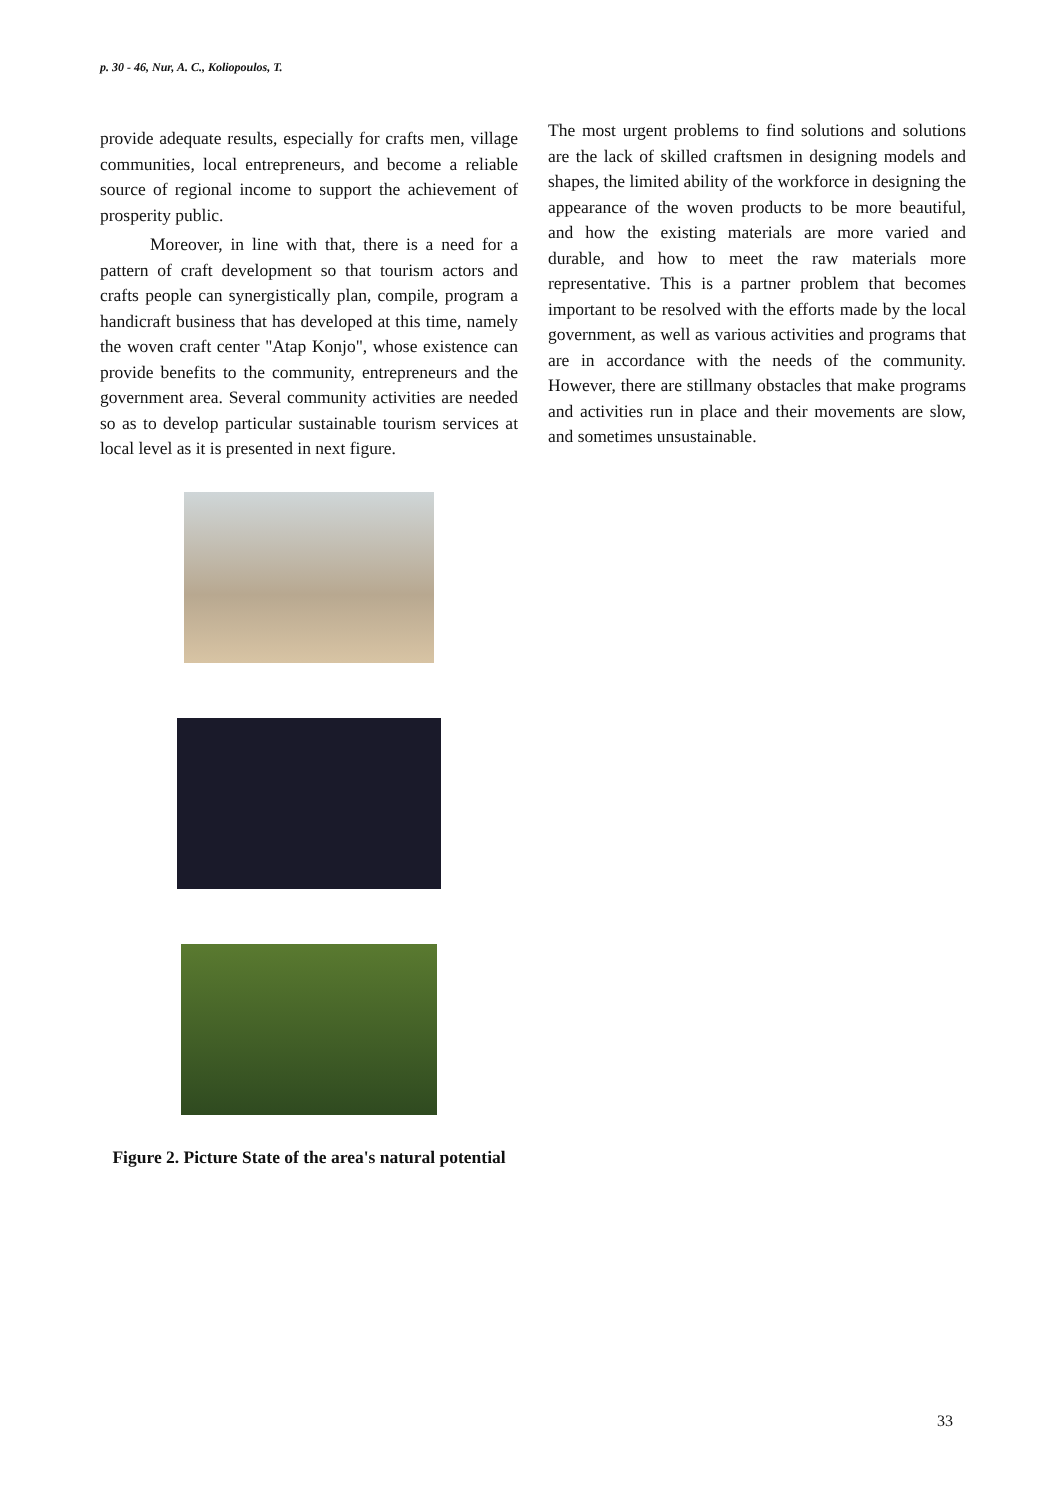p. 30 - 46, Nur, A. C., Koliopoulos, T.
provide adequate results, especially for crafts men, village communities, local entrepreneurs, and become a reliable source of regional income to support the achievement of prosperity public.
Moreover, in line with that, there is a need for a pattern of craft development so that tourism actors and crafts people can synergistically plan, compile, program a handicraft business that has developed at this time, namely the woven craft center "Atap Konjo", whose existence can provide benefits to the community, entrepreneurs and the government area. Several community activities are needed so as to develop particular sustainable tourism services at local level as it is presented in next figure.
Figure 2. Picture State of the area's natural potential
The most urgent problems to find solutions and solutions are the lack of skilled craftsmen in designing models and shapes, the limited ability of the workforce in designing the appearance of the woven products to be more beautiful, and how the existing materials are more varied and durable, and how to meet the raw materials more representative. This is a partner problem that becomes important to be resolved with the efforts made by the local government, as well as various activities and programs that are in accordance with the needs of the community. However, there are stillmany obstacles that make programs and activities run in place and their movements are slow, and sometimes unsustainable.
33